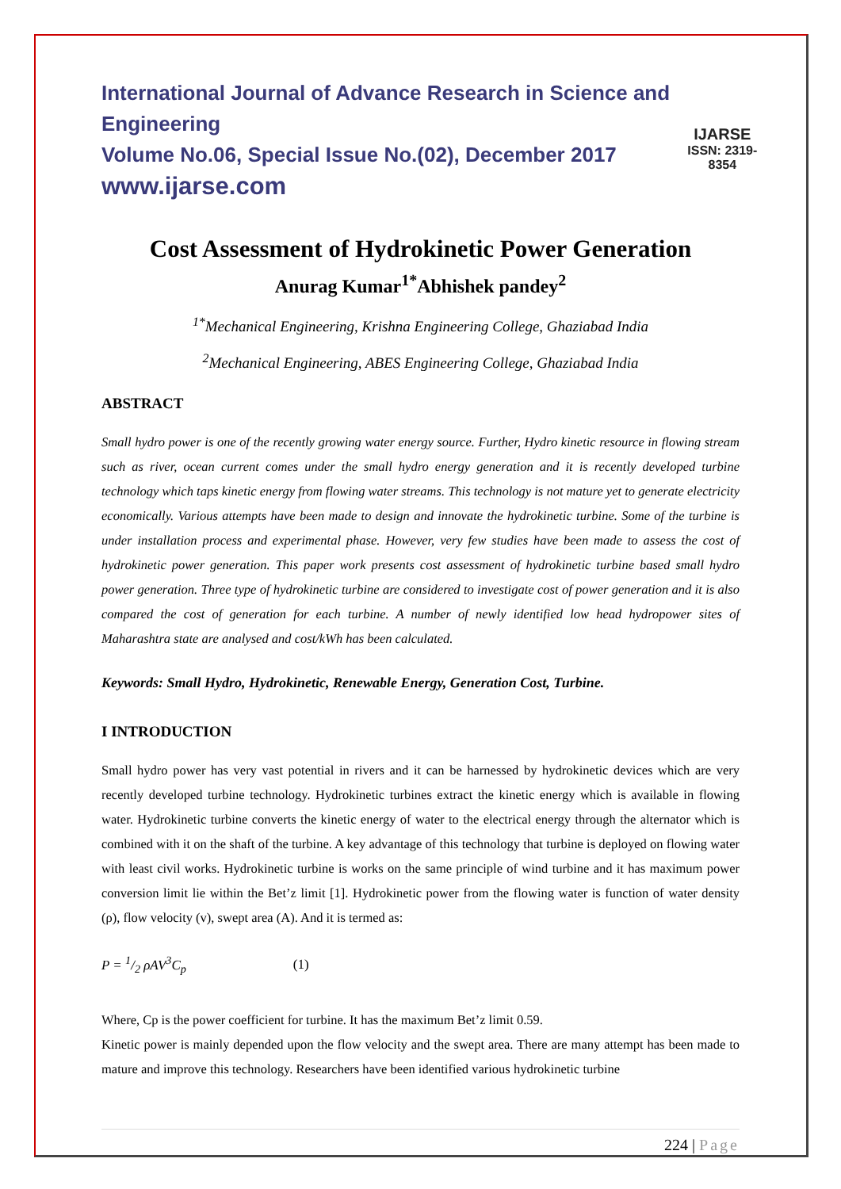International Journal of Advance Research in Science and Engineering
Volume No.06, Special Issue No.(02), December 2017
www.ijarse.com
IJARSE
ISSN: 2319-8354
Cost Assessment of Hydrokinetic Power Generation
Anurag Kumar<sup>1*</sup>Abhishek pandey<sup>2</sup>
<sup>1*</sup>Mechanical Engineering, Krishna Engineering College, Ghaziabad India
<sup>2</sup> Mechanical Engineering, ABES Engineering College, Ghaziabad India
ABSTRACT
Small hydro power is one of the recently growing water energy source. Further, Hydro kinetic resource in flowing stream such as river, ocean current comes under the small hydro energy generation and it is recently developed turbine technology which taps kinetic energy from flowing water streams. This technology is not mature yet to generate electricity economically. Various attempts have been made to design and innovate the hydrokinetic turbine. Some of the turbine is under installation process and experimental phase. However, very few studies have been made to assess the cost of hydrokinetic power generation. This paper work presents cost assessment of hydrokinetic turbine based small hydro power generation. Three type of hydrokinetic turbine are considered to investigate cost of power generation and it is also compared the cost of generation for each turbine. A number of newly identified low head hydropower sites of Maharashtra state are analysed and cost/kWh has been calculated.
Keywords: Small Hydro, Hydrokinetic, Renewable Energy, Generation Cost, Turbine.
I INTRODUCTION
Small hydro power has very vast potential in rivers and it can be harnessed by hydrokinetic devices which are very recently developed turbine technology. Hydrokinetic turbines extract the kinetic energy which is available in flowing water. Hydrokinetic turbine converts the kinetic energy of water to the electrical energy through the alternator which is combined with it on the shaft of the turbine. A key advantage of this technology that turbine is deployed on flowing water with least civil works. Hydrokinetic turbine is works on the same principle of wind turbine and it has maximum power conversion limit lie within the Bet’z limit [1]. Hydrokinetic power from the flowing water is function of water density (ρ), flow velocity (v), swept area (A). And it is termed as:
P = 1/2 ρAV<sup>3</sup>C<sub>p</sub> (1)
Where, Cp is the power coefficient for turbine. It has the maximum Bet’z limit 0.59.
Kinetic power is mainly depended upon the flow velocity and the swept area. There are many attempt has been made to mature and improve this technology. Researchers have been identified various hydrokinetic turbine
224 | Page